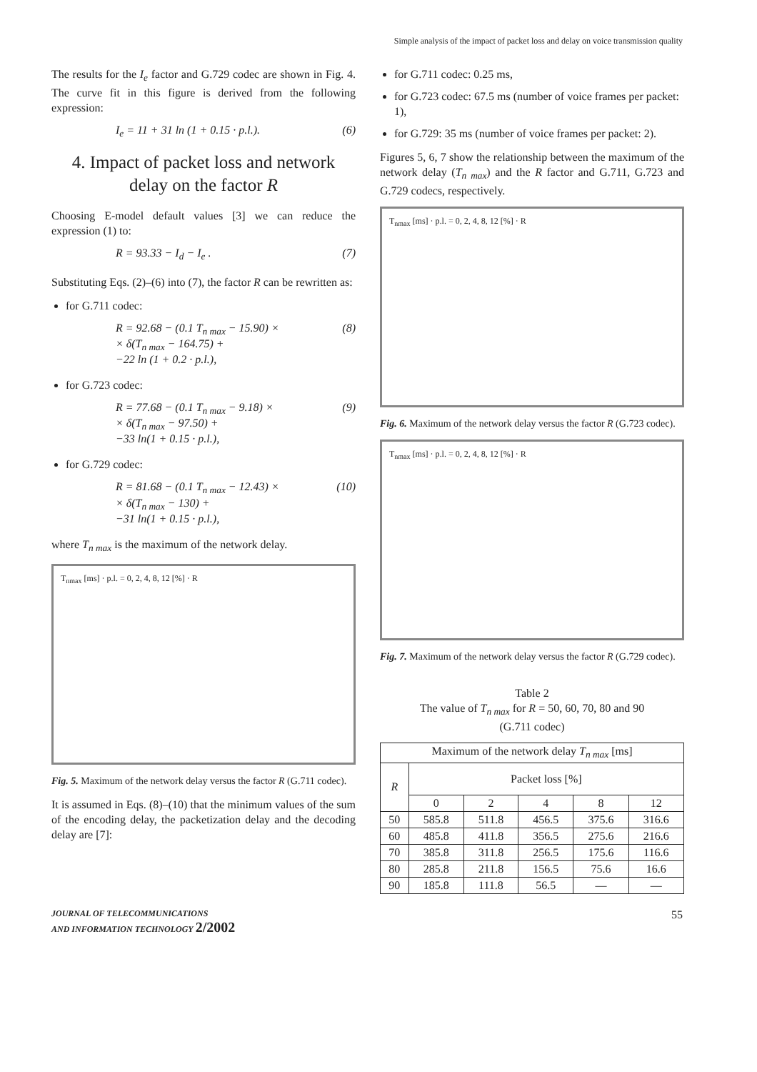Simple analysis of the impact of packet loss and delay on voice transmission quality
The results for the I<sub>e</sub> factor and G.729 codec are shown in Fig. 4. The curve fit in this figure is derived from the following expression:
I<sub>e</sub> = 11 + 31 ln (1 + 0.15 · p.l.). (6)
4. Impact of packet loss and network delay on the factor R
Choosing E-model default values [3] we can reduce the expression (1) to:
R = 93.33 − I<sub>d</sub> − I<sub>e</sub> . (7)
Substituting Eqs. (2)–(6) into (7), the factor R can be rewritten as:
for G.711 codec:
R = 92.68 − (0.1 T<sub>n max</sub> − 15.90) ×
× δ(T<sub>n max</sub> − 164.75) +
−22 ln (1 + 0.2 · p.l.), (8)
for G.723 codec:
R = 77.68 − (0.1 T<sub>n max</sub> − 9.18) ×
× δ(T<sub>n max</sub> − 97.50) +
−33 ln(1 + 0.15 · p.l.), (9)
for G.729 codec:
R = 81.68 − (0.1 T<sub>n max</sub> − 12.43) ×
× δ(T<sub>n max</sub> − 130) +
−31 ln(1 + 0.15 · p.l.), (10)
where T<sub>n max</sub> is the maximum of the network delay.
T<sub>nmax</sub> [ms] · p.l. = 0, 2, 4, 8, 12 [%] · R
Fig. 5. Maximum of the network delay versus the factor R (G.711 codec).
It is assumed in Eqs. (8)–(10) that the minimum values of the sum of the encoding delay, the packetization delay and the decoding delay are [7]:
for G.711 codec: 0.25 ms,
for G.723 codec: 67.5 ms (number of voice frames per packet: 1),
for G.729: 35 ms (number of voice frames per packet: 2).
Figures 5, 6, 7 show the relationship between the maximum of the network delay (T<sub>n max</sub>) and the R factor and G.711, G.723 and G.729 codecs, respectively.
T<sub>nmax</sub> [ms] · p.l. = 0, 2, 4, 8, 12 [%] · R
Fig. 6. Maximum of the network delay versus the factor R (G.723 codec).
T<sub>nmax</sub> [ms] · p.l. = 0, 2, 4, 8, 12 [%] · R
Fig. 7. Maximum of the network delay versus the factor R (G.729 codec).
Table 2
The value of T<sub>n max</sub> for R = 50, 60, 70, 80 and 90
(G.711 codec)
| Maximum of the network delay T<sub>n max</sub> [ms] | | | | | |
| --- | --- | --- | --- | --- | --- |
| R | Packet loss [%] | | | | |
| | 0 | 2 | 4 | 8 | 12 |
| 50 | 585.8 | 511.8 | 456.5 | 375.6 | 316.6 |
| 60 | 485.8 | 411.8 | 356.5 | 275.6 | 216.6 |
| 70 | 385.8 | 311.8 | 256.5 | 175.6 | 116.6 |
| 80 | 285.8 | 211.8 | 156.5 | 75.6 | 16.6 |
| 90 | 185.8 | 111.8 | 56.5 | — | — |
JOURNAL OF TELECOMMUNICATIONS
AND INFORMATION TECHNOLOGY 2/2002
55